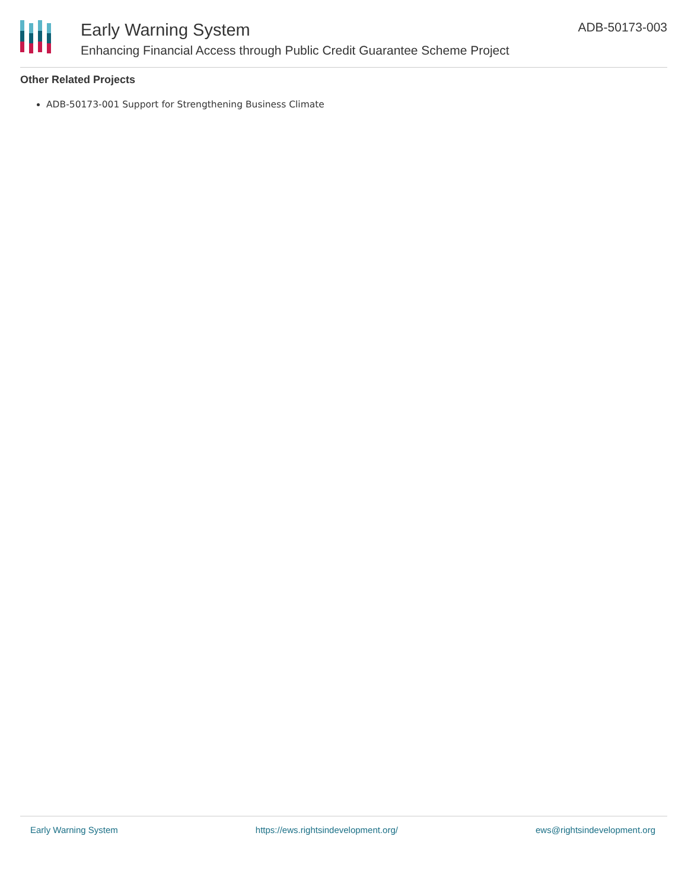Early Warning System
Enhancing Financial Access through Public Credit Guarantee Scheme Project
ADB-50173-003
Other Related Projects
ADB-50173-001 Support for Strengthening Business Climate
Early Warning System https://ews.rightsindevelopment.org/ ews@rightsindevelopment.org